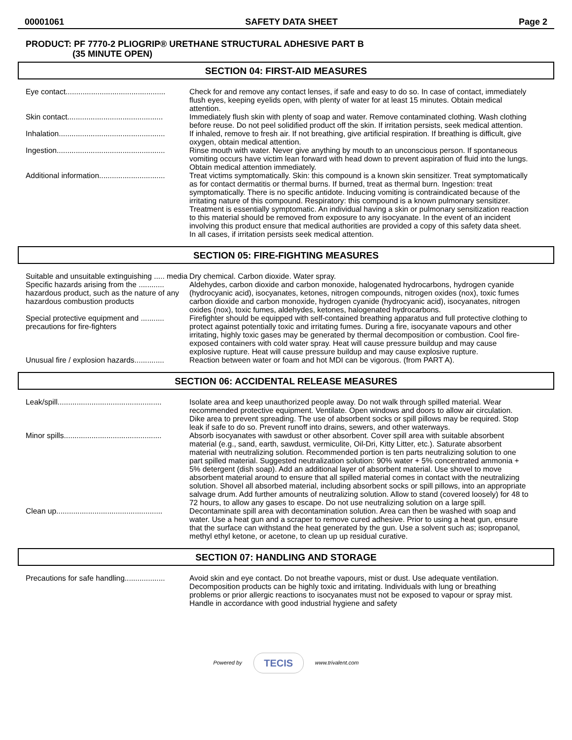00001061 SAFETY DATA SHEET Page 2
PRODUCT: PF 7770-2 PLIOGRIP® URETHANE STRUCTURAL ADHESIVE PART B
(35 MINUTE OPEN)
SECTION 04: FIRST-AID MEASURES
Eye contact...............................................
Check for and remove any contact lenses, if safe and easy to do so. In case of contact, immediately flush eyes, keeping eyelids open, with plenty of water for at least 15 minutes. Obtain medical attention.
Skin contact.............................................
Immediately flush skin with plenty of soap and water. Remove contaminated clothing. Wash clothing before reuse. Do not peel solidified product off the skin. If irritation persists, seek medical attention.
Inhalation..................................................
If inhaled, remove to fresh air. If not breathing, give artificial respiration. If breathing is difficult, give oxygen, obtain medical attention.
Ingestion...................................................
Rinse mouth with water. Never give anything by mouth to an unconscious person. If spontaneous vomiting occurs have victim lean forward with head down to prevent aspiration of fluid into the lungs. Obtain medical attention immediately.
Additional information...............................
Treat victims symptomatically. Skin: this compound is a known skin sensitizer. Treat symptomatically as for contact dermatitis or thermal burns. If burned, treat as thermal burn. Ingestion: treat symptomatically. There is no specific antidote. Inducing vomiting is contraindicated because of the irritating nature of this compound. Respiratory: this compound is a known pulmonary sensitizer. Treatment is essentially symptomatic. An individual having a skin or pulmonary sensitization reaction to this material should be removed from exposure to any isocyanate. In the event of an incident involving this product ensure that medical authorities are provided a copy of this safety data sheet. In all cases, if irritation persists seek medical attention.
SECTION 05: FIRE-FIGHTING MEASURES
Suitable and unsuitable extinguishing ..... media
Dry chemical. Carbon dioxide. Water spray.
Specific hazards arising from the ............ hazardous product, such as the nature of any hazardous combustion products
Aldehydes, carbon dioxide and carbon monoxide, halogenated hydrocarbons, hydrogen cyanide (hydrocyanic acid), isocyanates, ketones, nitrogen compounds, nitrogen oxides (nox), toxic fumes carbon dioxide and carbon monoxide, hydrogen cyanide (hydrocyanic acid), isocyanates, nitrogen oxides (nox), toxic fumes, aldehydes, ketones, halogenated hydrocarbons.
Special protective equipment and ........... precautions for fire-fighters
Firefighter should be equipped with self-contained breathing apparatus and full protective clothing to protect against potentially toxic and irritating fumes. During a fire, isocyanate vapours and other irritating, highly toxic gases may be generated by thermal decomposition or combustion. Cool fire-exposed containers with cold water spray. Heat will cause pressure buildup and may cause explosive rupture. Heat will cause pressure buildup and may cause explosive rupture.
Unusual fire / explosion hazards..............
Reaction between water or foam and hot MDI can be vigorous. (from PART A).
SECTION 06: ACCIDENTAL RELEASE MEASURES
Leak/spill.................................................
Isolate area and keep unauthorized people away. Do not walk through spilled material. Wear recommended protective equipment. Ventilate. Open windows and doors to allow air circulation. Dike area to prevent spreading. The use of absorbent socks or spill pillows may be required. Stop leak if safe to do so. Prevent runoff into drains, sewers, and other waterways.
Minor spills..............................................
Absorb isocyanates with sawdust or other absorbent. Cover spill area with suitable absorbent material (e.g., sand, earth, sawdust, vermiculite, Oil-Dri, Kitty Litter, etc.). Saturate absorbent material with neutralizing solution. Recommended portion is ten parts neutralizing solution to one part spilled material. Suggested neutralization solution: 90% water + 5% concentrated ammonia + 5% detergent (dish soap). Add an additional layer of absorbent material. Use shovel to move absorbent material around to ensure that all spilled material comes in contact with the neutralizing solution. Shovel all absorbed material, including absorbent socks or spill pillows, into an appropriate salvage drum. Add further amounts of neutralizing solution. Allow to stand (covered loosely) for 48 to 72 hours, to allow any gases to escape. Do not use neutralizing solution on a large spill.
Clean up..................................................
Decontaminate spill area with decontamination solution. Area can then be washed with soap and water. Use a heat gun and a scraper to remove cured adhesive. Prior to using a heat gun, ensure that the surface can withstand the heat generated by the gun. Use a solvent such as; isopropanol, methyl ethyl ketone, or acetone, to clean up up residual curative.
SECTION 07: HANDLING AND STORAGE
Precautions for safe handling...................
Avoid skin and eye contact. Do not breathe vapours, mist or dust. Use adequate ventilation. Decomposition products can be highly toxic and irritating. Individuals with lung or breathing problems or prior allergic reactions to isocyanates must not be exposed to vapour or spray mist. Handle in accordance with good industrial hygiene and safety
Powered by TECIS www.trivalent.com